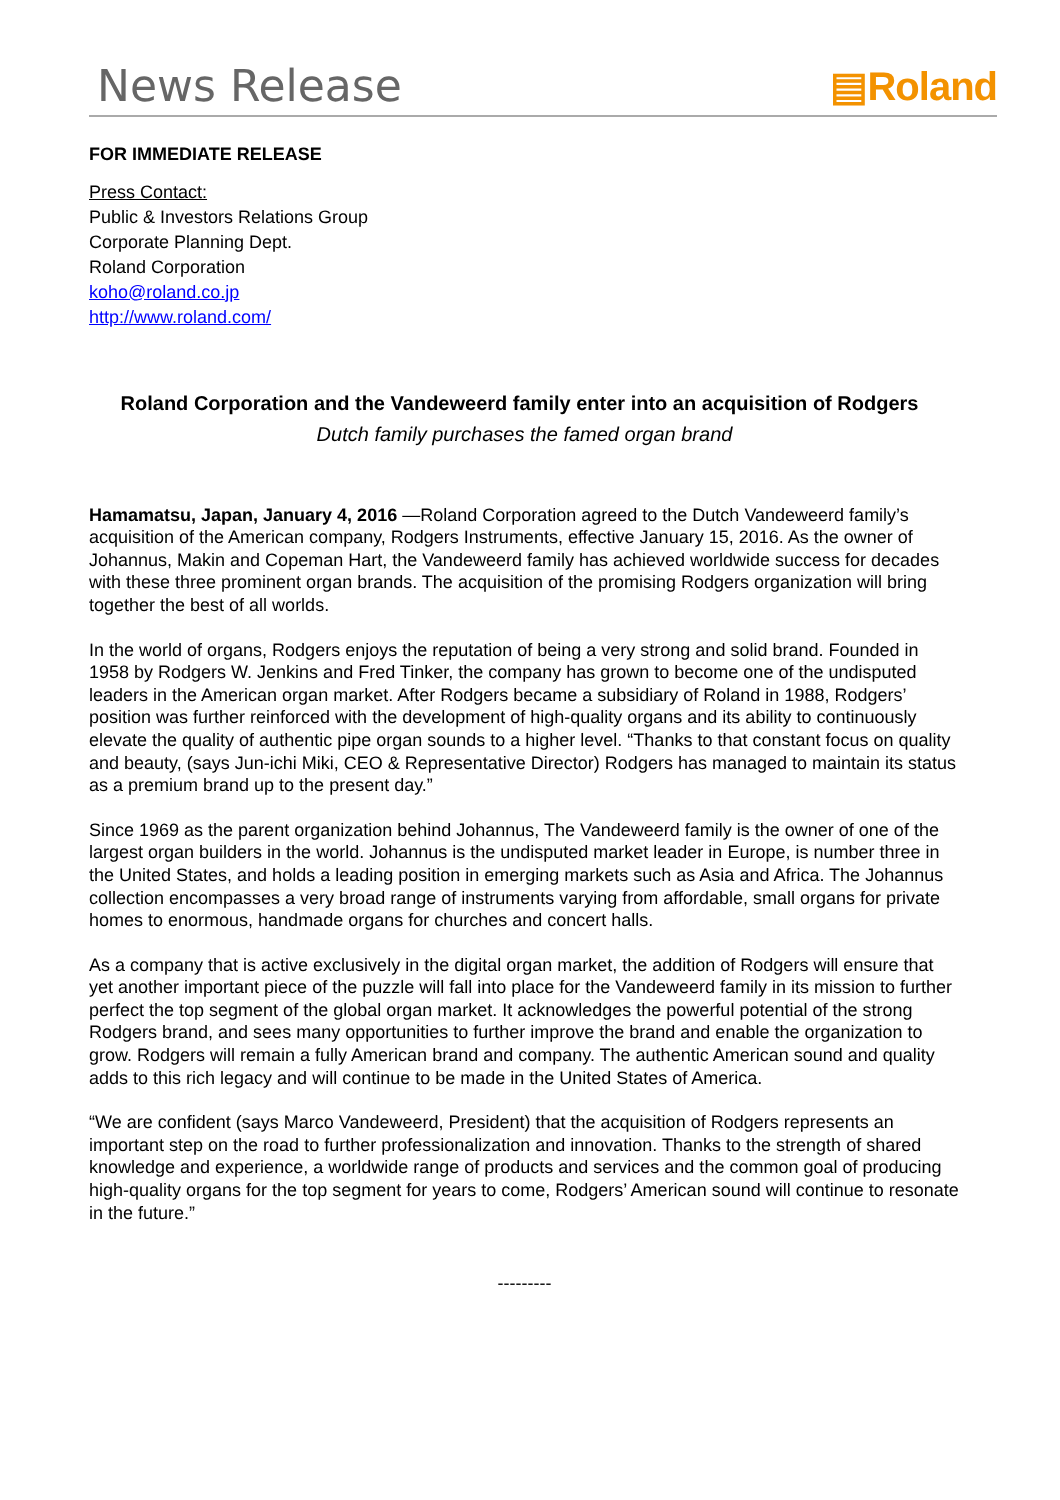News Release ▤Roland
FOR IMMEDIATE RELEASE
Press Contact:
Public & Investors Relations Group
Corporate Planning Dept.
Roland Corporation
koho@roland.co.jp
http://www.roland.com/
Roland Corporation and the Vandeweerd family enter into an acquisition of Rodgers
Dutch family purchases the famed organ brand
Hamamatsu, Japan, January 4, 2016 —Roland Corporation agreed to the Dutch Vandeweerd family’s acquisition of the American company, Rodgers Instruments, effective January 15, 2016. As the owner of Johannus, Makin and Copeman Hart, the Vandeweerd family has achieved worldwide success for decades with these three prominent organ brands. The acquisition of the promising Rodgers organization will bring together the best of all worlds.
In the world of organs, Rodgers enjoys the reputation of being a very strong and solid brand. Founded in 1958 by Rodgers W. Jenkins and Fred Tinker, the company has grown to become one of the undisputed leaders in the American organ market. After Rodgers became a subsidiary of Roland in 1988, Rodgers’ position was further reinforced with the development of high-quality organs and its ability to continuously elevate the quality of authentic pipe organ sounds to a higher level. “Thanks to that constant focus on quality and beauty, (says Jun-ichi Miki, CEO & Representative Director) Rodgers has managed to maintain its status as a premium brand up to the present day.”
Since 1969 as the parent organization behind Johannus, The Vandeweerd family is the owner of one of the largest organ builders in the world. Johannus is the undisputed market leader in Europe, is number three in the United States, and holds a leading position in emerging markets such as Asia and Africa. The Johannus collection encompasses a very broad range of instruments varying from affordable, small organs for private homes to enormous, handmade organs for churches and concert halls.
As a company that is active exclusively in the digital organ market, the addition of Rodgers will ensure that yet another important piece of the puzzle will fall into place for the Vandeweerd family in its mission to further perfect the top segment of the global organ market. It acknowledges the powerful potential of the strong Rodgers brand, and sees many opportunities to further improve the brand and enable the organization to grow. Rodgers will remain a fully American brand and company. The authentic American sound and quality adds to this rich legacy and will continue to be made in the United States of America.
“We are confident (says Marco Vandeweerd, President) that the acquisition of Rodgers represents an important step on the road to further professionalization and innovation. Thanks to the strength of shared knowledge and experience, a worldwide range of products and services and the common goal of producing high-quality organs for the top segment for years to come, Rodgers’ American sound will continue to resonate in the future.”
---------